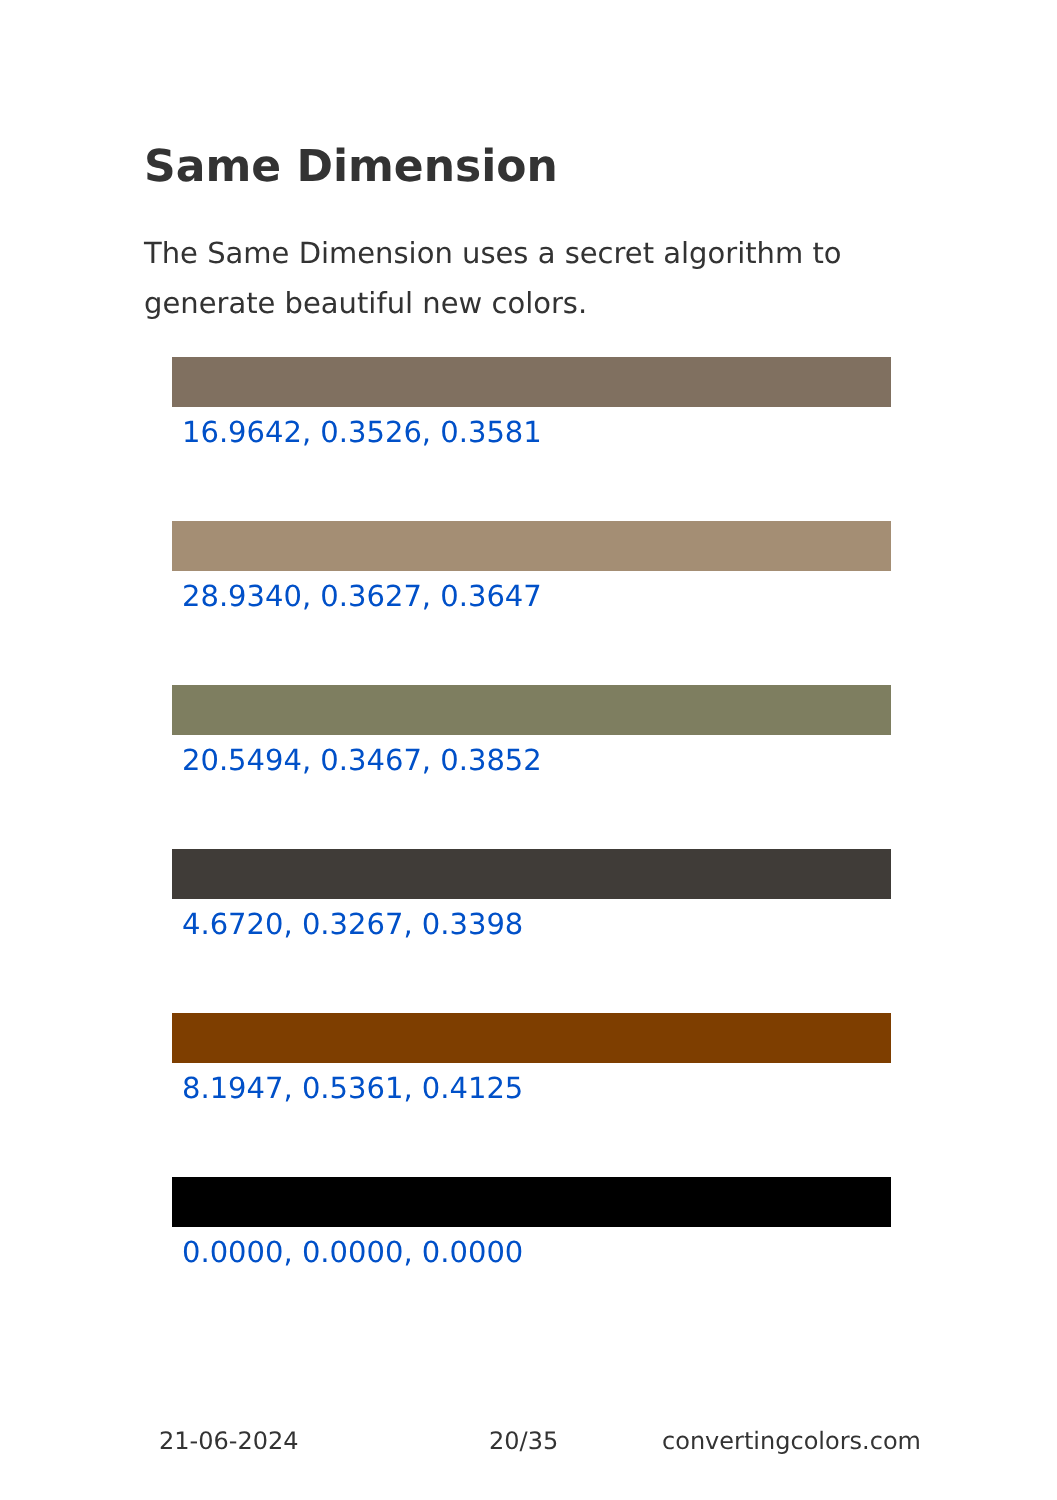Same Dimension
The Same Dimension uses a secret algorithm to generate beautiful new colors.
16.9642, 0.3526, 0.3581
28.9340, 0.3627, 0.3647
20.5494, 0.3467, 0.3852
4.6720, 0.3267, 0.3398
8.1947, 0.5361, 0.4125
0.0000, 0.0000, 0.0000
21-06-2024 20/35 convertingcolors.com